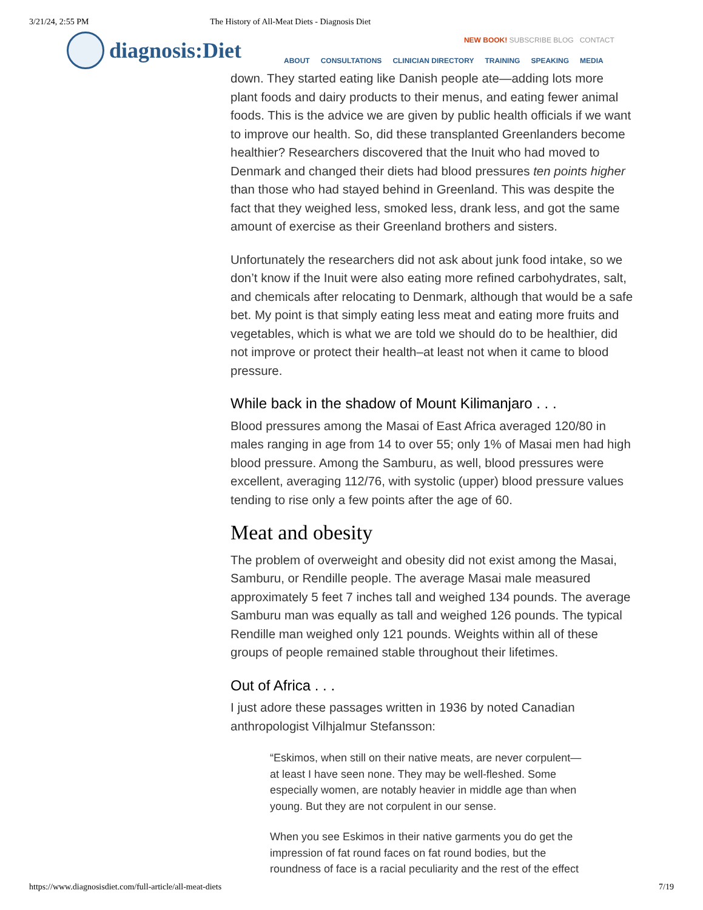3/21/24, 2:55 PM The History of All-Meat Diets - Diagnosis Diet
diagnosis:Diet
NEW BOOK! SUBSCRIBE BLOG CONTACT
ABOUT CONSULTATIONS CLINICIAN DIRECTORY TRAINING SPEAKING MEDIA
down. They started eating like Danish people ate—adding lots more plant foods and dairy products to their menus, and eating fewer animal foods. This is the advice we are given by public health officials if we want to improve our health. So, did these transplanted Greenlanders become healthier? Researchers discovered that the Inuit who had moved to Denmark and changed their diets had blood pressures ten points higher than those who had stayed behind in Greenland. This was despite the fact that they weighed less, smoked less, drank less, and got the same amount of exercise as their Greenland brothers and sisters.
Unfortunately the researchers did not ask about junk food intake, so we don’t know if the Inuit were also eating more refined carbohydrates, salt, and chemicals after relocating to Denmark, although that would be a safe bet. My point is that simply eating less meat and eating more fruits and vegetables, which is what we are told we should do to be healthier, did not improve or protect their health–at least not when it came to blood pressure.
While back in the shadow of Mount Kilimanjaro . . .
Blood pressures among the Masai of East Africa averaged 120/80 in males ranging in age from 14 to over 55; only 1% of Masai men had high blood pressure. Among the Samburu, as well, blood pressures were excellent, averaging 112/76, with systolic (upper) blood pressure values tending to rise only a few points after the age of 60.
Meat and obesity
The problem of overweight and obesity did not exist among the Masai, Samburu, or Rendille people. The average Masai male measured approximately 5 feet 7 inches tall and weighed 134 pounds. The average Samburu man was equally as tall and weighed 126 pounds. The typical Rendille man weighed only 121 pounds. Weights within all of these groups of people remained stable throughout their lifetimes.
Out of Africa . . .
I just adore these passages written in 1936 by noted Canadian anthropologist Vilhjalmur Stefansson:
“Eskimos, when still on their native meats, are never corpulent—at least I have seen none. They may be well-fleshed. Some especially women, are notably heavier in middle age than when young. But they are not corpulent in our sense.
When you see Eskimos in their native garments you do get the impression of fat round faces on fat round bodies, but the roundness of face is a racial peculiarity and the rest of the effect
https://www.diagnosisdiet.com/full-article/all-meat-diets 7/19